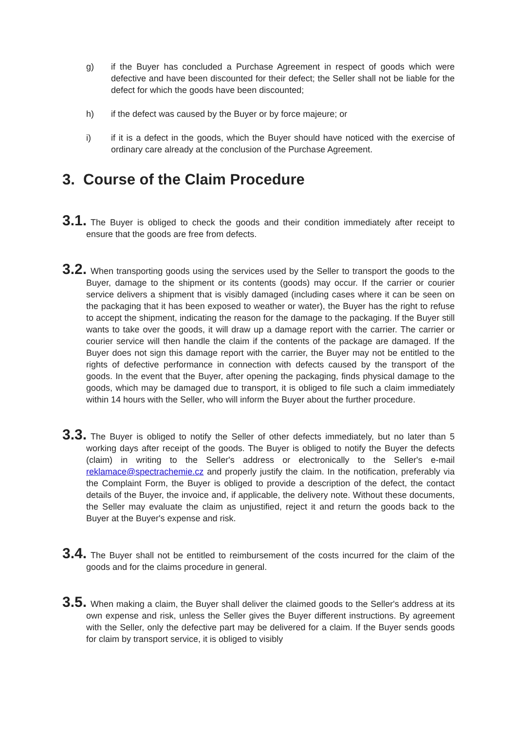g) if the Buyer has concluded a Purchase Agreement in respect of goods which were defective and have been discounted for their defect; the Seller shall not be liable for the defect for which the goods have been discounted;
h) if the defect was caused by the Buyer or by force majeure; or
i) if it is a defect in the goods, which the Buyer should have noticed with the exercise of ordinary care already at the conclusion of the Purchase Agreement.
3. Course of the Claim Procedure
3.1. The Buyer is obliged to check the goods and their condition immediately after receipt to ensure that the goods are free from defects.
3.2. When transporting goods using the services used by the Seller to transport the goods to the Buyer, damage to the shipment or its contents (goods) may occur. If the carrier or courier service delivers a shipment that is visibly damaged (including cases where it can be seen on the packaging that it has been exposed to weather or water), the Buyer has the right to refuse to accept the shipment, indicating the reason for the damage to the packaging. If the Buyer still wants to take over the goods, it will draw up a damage report with the carrier. The carrier or courier service will then handle the claim if the contents of the package are damaged. If the Buyer does not sign this damage report with the carrier, the Buyer may not be entitled to the rights of defective performance in connection with defects caused by the transport of the goods. In the event that the Buyer, after opening the packaging, finds physical damage to the goods, which may be damaged due to transport, it is obliged to file such a claim immediately within 14 hours with the Seller, who will inform the Buyer about the further procedure.
3.3. The Buyer is obliged to notify the Seller of other defects immediately, but no later than 5 working days after receipt of the goods. The Buyer is obliged to notify the Buyer the defects (claim) in writing to the Seller's address or electronically to the Seller's e-mail reklamace@spectrachemie.cz and properly justify the claim. In the notification, preferably via the Complaint Form, the Buyer is obliged to provide a description of the defect, the contact details of the Buyer, the invoice and, if applicable, the delivery note. Without these documents, the Seller may evaluate the claim as unjustified, reject it and return the goods back to the Buyer at the Buyer's expense and risk.
3.4. The Buyer shall not be entitled to reimbursement of the costs incurred for the claim of the goods and for the claims procedure in general.
3.5. When making a claim, the Buyer shall deliver the claimed goods to the Seller's address at its own expense and risk, unless the Seller gives the Buyer different instructions. By agreement with the Seller, only the defective part may be delivered for a claim. If the Buyer sends goods for claim by transport service, it is obliged to visibly